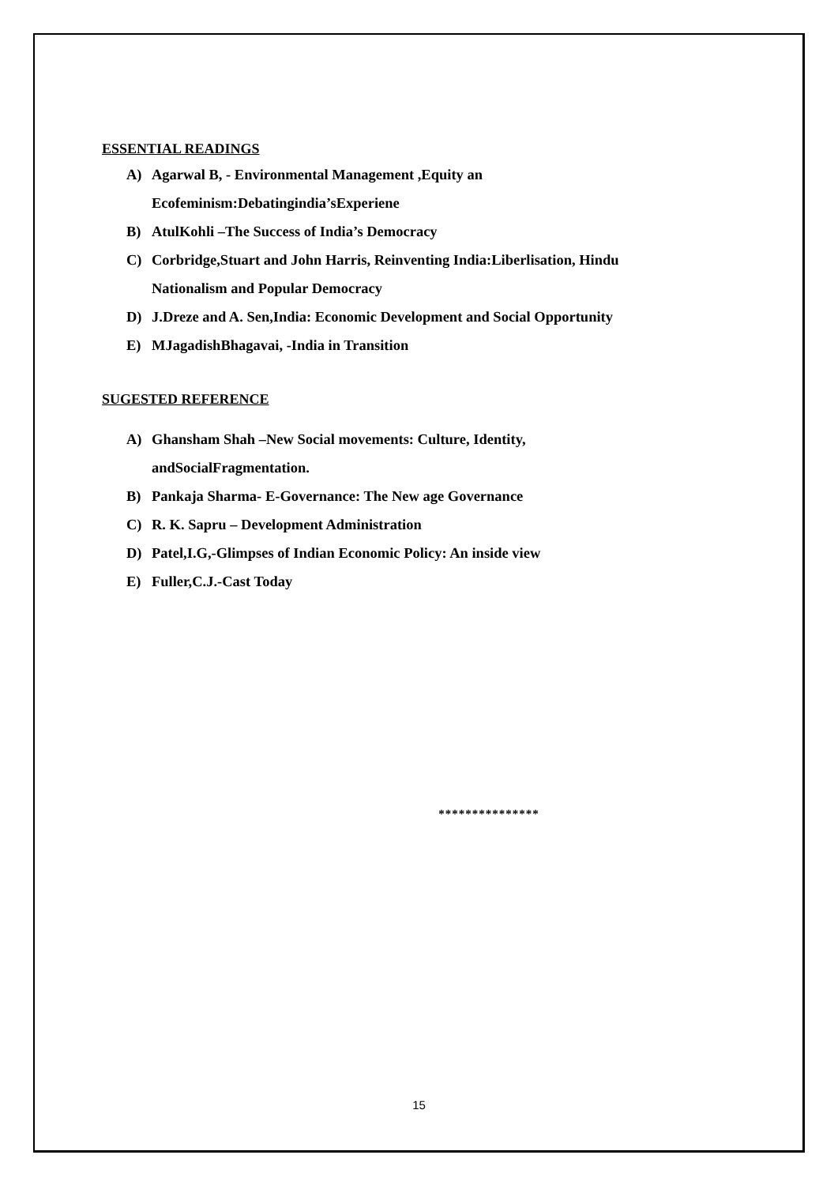ESSENTIAL READINGS
A) Agarwal B, - Environmental Management ,Equity an
Ecofeminism:Debatingindia’sExperiene
B) AtulKohli –The Success of India’s Democracy
C) Corbridge,Stuart and John Harris, Reinventing India:Liberlisation, Hindu
Nationalism and Popular Democracy
D) J.Dreze and A. Sen,India: Economic Development and Social Opportunity
E) MJagadishBhagavai, -India in Transition
SUGESTED REFERENCE
A) Ghansham Shah –New Social movements: Culture, Identity,
andSocialFragmentation.
B) Pankaja Sharma- E-Governance: The New age Governance
C) R. K. Sapru – Development Administration
D) Patel,I.G,-Glimpses of Indian Economic Policy: An inside view
E) Fuller,C.J.-Cast Today
***************
15